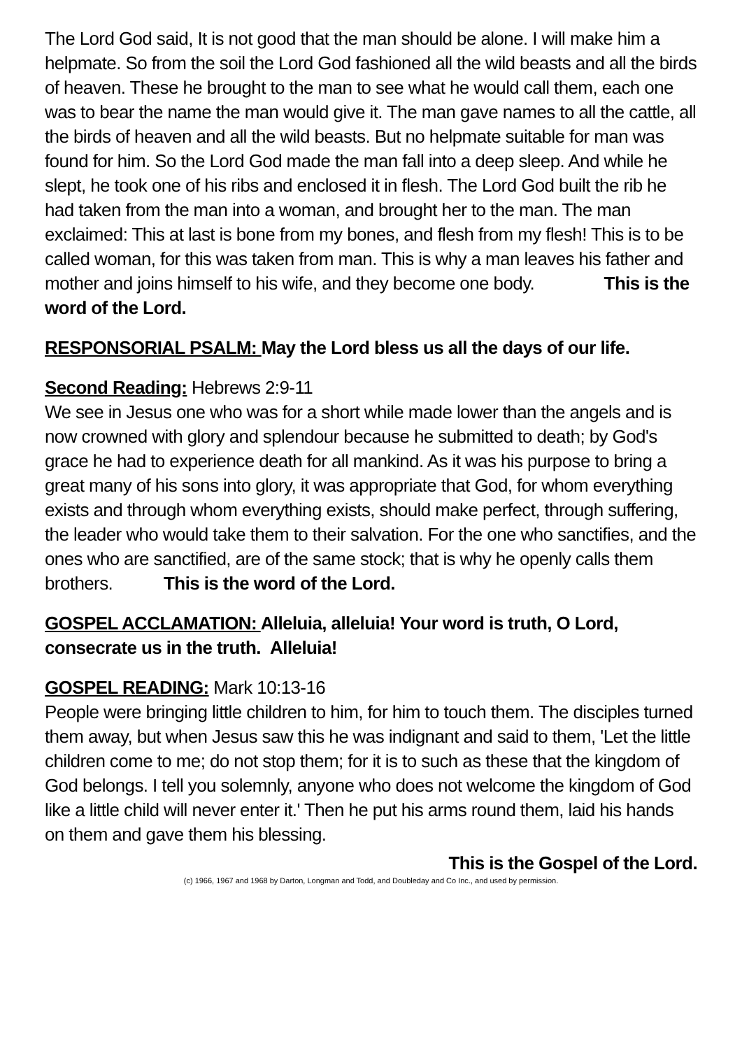The Lord God said, It is not good that the man should be alone. I will make him a helpmate. So from the soil the Lord God fashioned all the wild beasts and all the birds of heaven. These he brought to the man to see what he would call them, each one was to bear the name the man would give it. The man gave names to all the cattle, all the birds of heaven and all the wild beasts. But no helpmate suitable for man was found for him. So the Lord God made the man fall into a deep sleep. And while he slept, he took one of his ribs and enclosed it in flesh. The Lord God built the rib he had taken from the man into a woman, and brought her to the man. The man exclaimed: This at last is bone from my bones, and flesh from my flesh! This is to be called woman, for this was taken from man. This is why a man leaves his father and mother and joins himself to his wife, and they become one body. This is the word of the Lord.
RESPONSORIAL PSALM: May the Lord bless us all the days of our life.
Second Reading: Hebrews 2:9-11
We see in Jesus one who was for a short while made lower than the angels and is now crowned with glory and splendour because he submitted to death; by God's grace he had to experience death for all mankind. As it was his purpose to bring a great many of his sons into glory, it was appropriate that God, for whom everything exists and through whom everything exists, should make perfect, through suffering, the leader who would take them to their salvation. For the one who sanctifies, and the ones who are sanctified, are of the same stock; that is why he openly calls them brothers. This is the word of the Lord.
GOSPEL ACCLAMATION: Alleluia, alleluia! Your word is truth, O Lord, consecrate us in the truth. Alleluia!
GOSPEL READING: Mark 10:13-16
People were bringing little children to him, for him to touch them. The disciples turned them away, but when Jesus saw this he was indignant and said to them, 'Let the little children come to me; do not stop them; for it is to such as these that the kingdom of God belongs. I tell you solemnly, anyone who does not welcome the kingdom of God like a little child will never enter it.' Then he put his arms round them, laid his hands on them and gave them his blessing.
This is the Gospel of the Lord.
(c) 1966, 1967 and 1968 by Darton, Longman and Todd, and Doubleday and Co Inc., and used by permission.